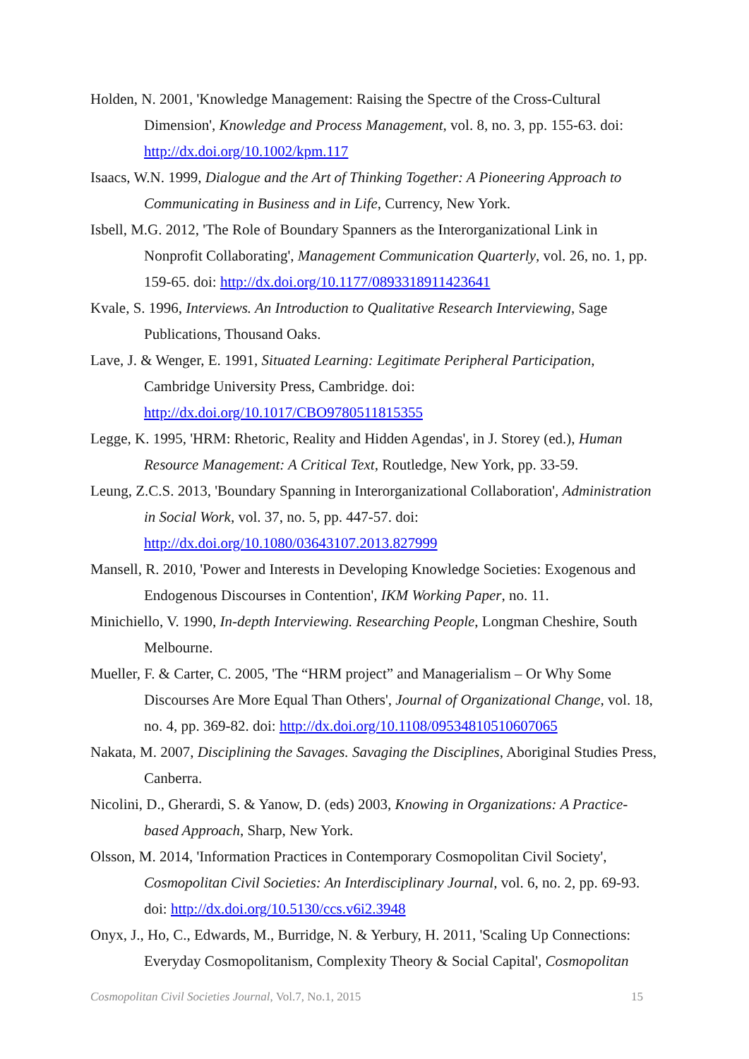Holden, N. 2001, 'Knowledge Management: Raising the Spectre of the Cross-Cultural Dimension', Knowledge and Process Management, vol. 8, no. 3, pp. 155-63. doi: http://dx.doi.org/10.1002/kpm.117
Isaacs, W.N. 1999, Dialogue and the Art of Thinking Together: A Pioneering Approach to Communicating in Business and in Life, Currency, New York.
Isbell, M.G. 2012, 'The Role of Boundary Spanners as the Interorganizational Link in Nonprofit Collaborating', Management Communication Quarterly, vol. 26, no. 1, pp. 159-65. doi: http://dx.doi.org/10.1177/0893318911423641
Kvale, S. 1996, Interviews. An Introduction to Qualitative Research Interviewing, Sage Publications, Thousand Oaks.
Lave, J. & Wenger, E. 1991, Situated Learning: Legitimate Peripheral Participation, Cambridge University Press, Cambridge. doi: http://dx.doi.org/10.1017/CBO9780511815355
Legge, K. 1995, 'HRM: Rhetoric, Reality and Hidden Agendas', in J. Storey (ed.), Human Resource Management: A Critical Text, Routledge, New York, pp. 33-59.
Leung, Z.C.S. 2013, 'Boundary Spanning in Interorganizational Collaboration', Administration in Social Work, vol. 37, no. 5, pp. 447-57. doi: http://dx.doi.org/10.1080/03643107.2013.827999
Mansell, R. 2010, 'Power and Interests in Developing Knowledge Societies: Exogenous and Endogenous Discourses in Contention', IKM Working Paper, no. 11.
Minichiello, V. 1990, In-depth Interviewing. Researching People, Longman Cheshire, South Melbourne.
Mueller, F. & Carter, C. 2005, 'The “HRM project” and Managerialism – Or Why Some Discourses Are More Equal Than Others', Journal of Organizational Change, vol. 18, no. 4, pp. 369-82. doi: http://dx.doi.org/10.1108/09534810510607065
Nakata, M. 2007, Disciplining the Savages. Savaging the Disciplines, Aboriginal Studies Press, Canberra.
Nicolini, D., Gherardi, S. & Yanow, D. (eds) 2003, Knowing in Organizations: A Practice-based Approach, Sharp, New York.
Olsson, M. 2014, 'Information Practices in Contemporary Cosmopolitan Civil Society', Cosmopolitan Civil Societies: An Interdisciplinary Journal, vol. 6, no. 2, pp. 69-93. doi: http://dx.doi.org/10.5130/ccs.v6i2.3948
Onyx, J., Ho, C., Edwards, M., Burridge, N. & Yerbury, H. 2011, 'Scaling Up Connections: Everyday Cosmopolitanism, Complexity Theory & Social Capital', Cosmopolitan
Cosmopolitan Civil Societies Journal, Vol.7, No.1, 2015 15